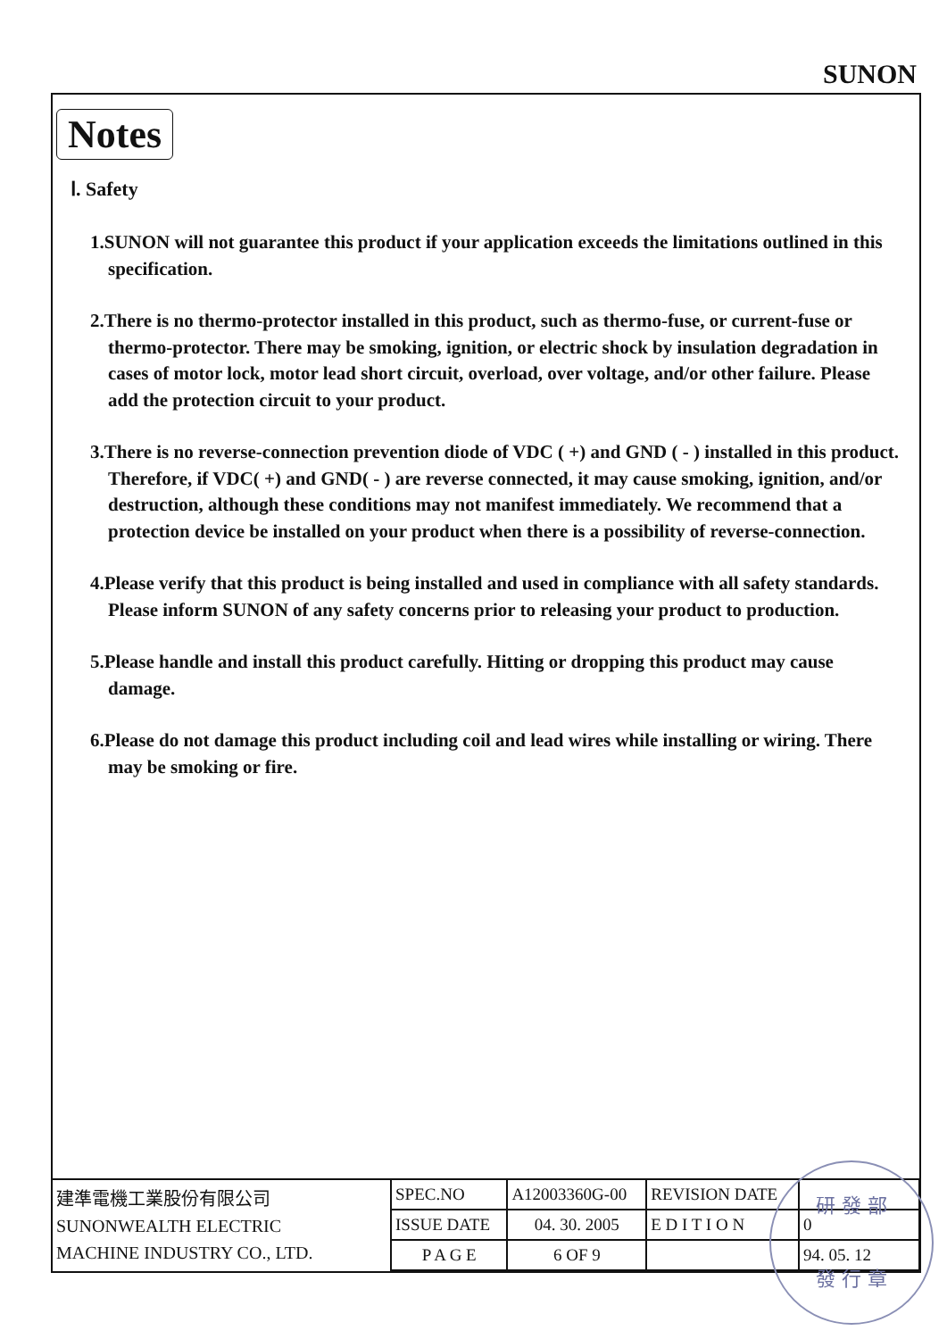SUNON
Notes
Ⅰ. Safety
1.SUNON will not guarantee this product if your application exceeds the limitations outlined in this specification.
2.There is no thermo-protector installed in this product, such as thermo-fuse, or current-fuse or thermo-protector. There may be smoking, ignition, or electric shock by insulation degradation in cases of motor lock, motor lead short circuit, overload, over voltage, and/or other failure. Please add the protection circuit to your product.
3.There is no reverse-connection prevention diode of VDC ( +) and GND ( - ) installed in this product. Therefore, if VDC( +) and GND( - ) are reverse connected, it may cause smoking, ignition, and/or destruction, although these conditions may not manifest immediately. We recommend that a protection device be installed on your product when there is a possibility of reverse-connection.
4.Please verify that this product is being installed and used in compliance with all safety standards. Please inform SUNON of any safety concerns prior to releasing your product to production.
5.Please handle and install this product carefully. Hitting or dropping this product may cause damage.
6.Please do not damage this product including coil and lead wires while installing or wiring. There may be smoking or fire.
| 建準電機工業股份有限公司 SUNONWEALTH ELECTRIC MACHINE INDUSTRY CO., LTD. | SPEC.NO | A12003360G-00 | REVISION DATE | |
| | ISSUE DATE | 04. 30. 2005 | E D I T I O N | 0 |
| | P A G E | 6 OF 9 | | 94. 05. 12 |
研 發 部
發 行 章